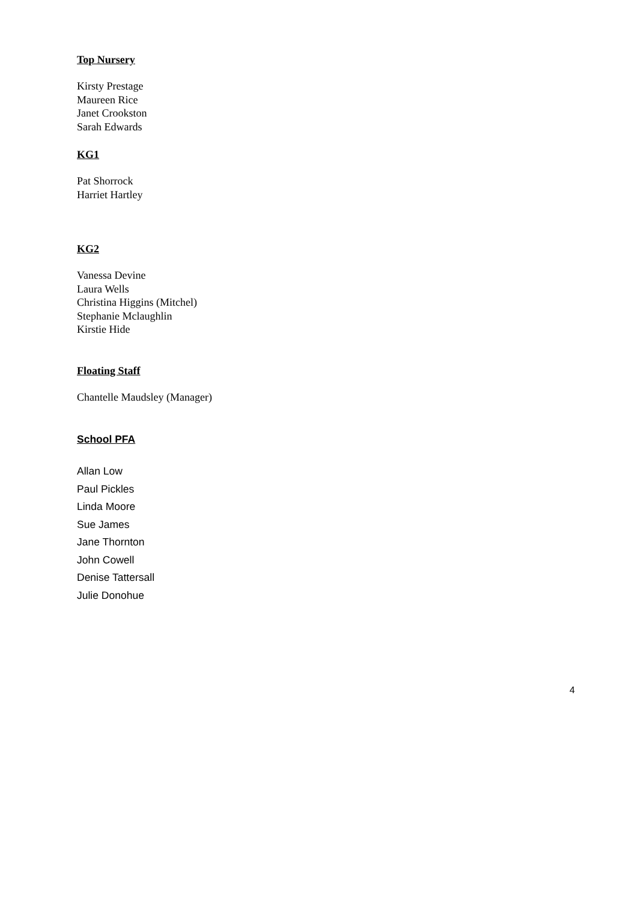Top Nursery
Kirsty Prestage
Maureen Rice
Janet Crookston
Sarah Edwards
KG1
Pat Shorrock
Harriet Hartley
KG2
Vanessa Devine
Laura Wells
Christina Higgins (Mitchel)
Stephanie Mclaughlin
Kirstie Hide
Floating Staff
Chantelle Maudsley (Manager)
School PFA
Allan Low
Paul Pickles
Linda Moore
Sue James
Jane Thornton
John Cowell
Denise Tattersall
Julie Donohue
4